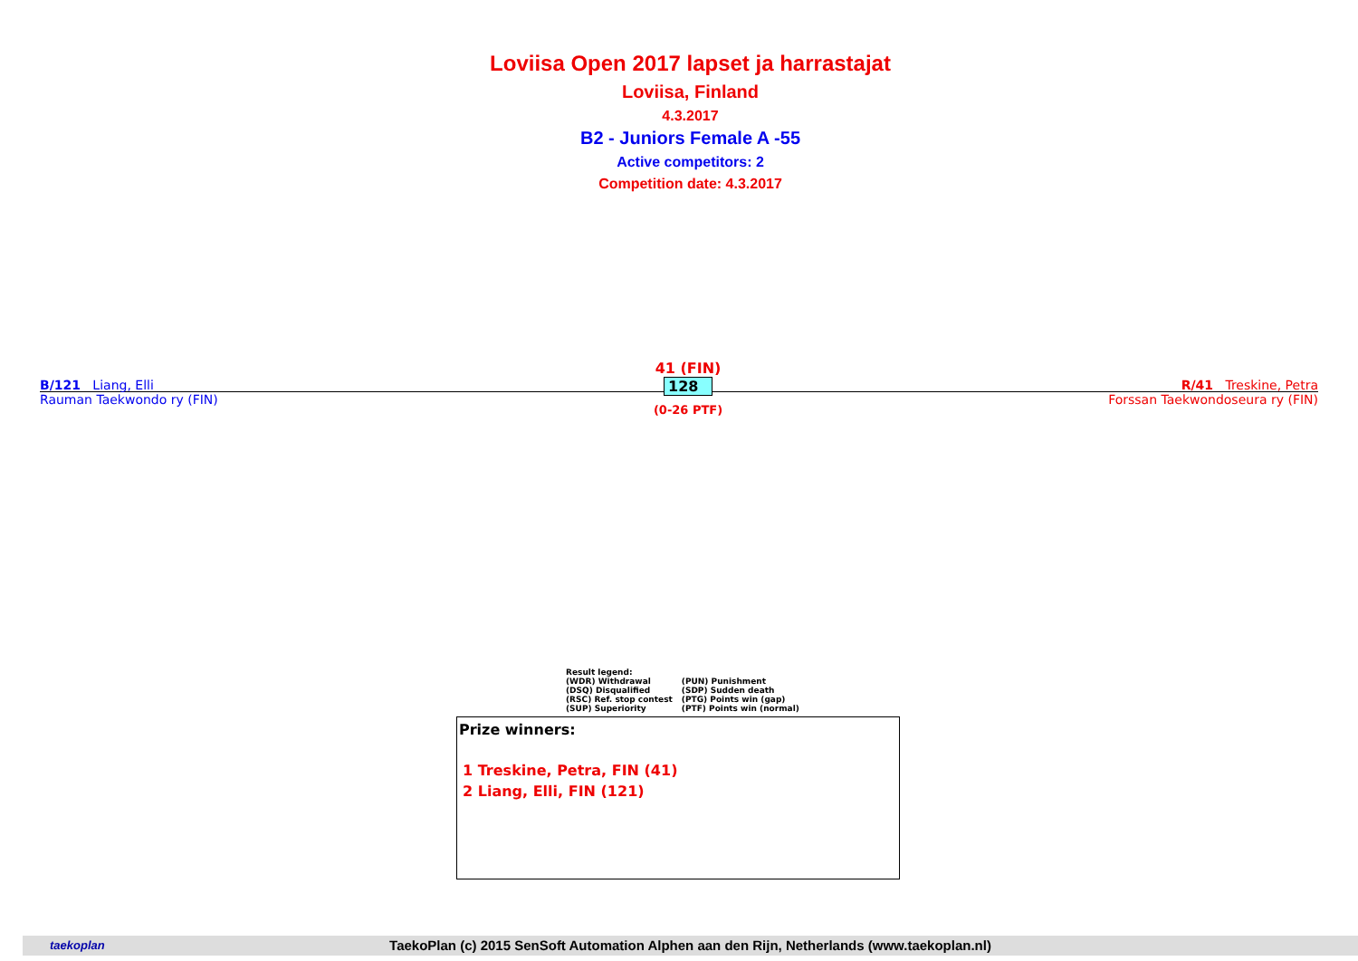Loviisa Open 2017 lapset ja harrastajat
Loviisa, Finland
4.3.2017
B2 - Juniors Female A -55
Active competitors: 2
Competition date: 4.3.2017
B/121 Liang, Elli
Rauman Taekwondo ry (FIN)
41 (FIN)
128
(0-26 PTF)
R/41 Treskine, Petra
Forssan Taekwondoseura ry (FIN)
Result legend:
| (WDR) Withdrawal | (PUN) Punishment |
| (DSQ) Disqualified | (SDP) Sudden death |
| (RSC) Ref. stop contest | (PTG) Points win (gap) |
| (SUP) Superiority | (PTF) Points win (normal) |
Prize winners:
1 Treskine, Petra, FIN (41)
2 Liang, Elli, FIN (121)
taekoplan TaekoPlan (c) 2015 SenSoft Automation Alphen aan den Rijn, Netherlands (www.taekoplan.nl)